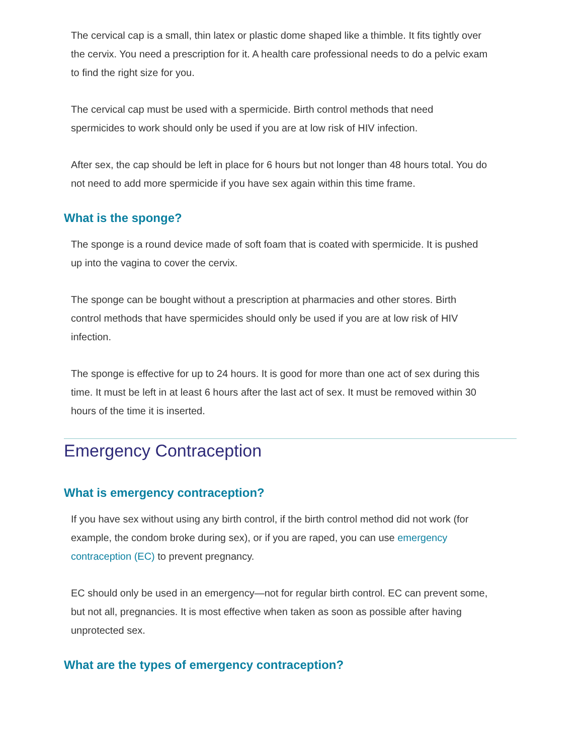The cervical cap is a small, thin latex or plastic dome shaped like a thimble. It fits tightly over the cervix. You need a prescription for it. A health care professional needs to do a pelvic exam to find the right size for you.
The cervical cap must be used with a spermicide. Birth control methods that need spermicides to work should only be used if you are at low risk of HIV infection.
After sex, the cap should be left in place for 6 hours but not longer than 48 hours total. You do not need to add more spermicide if you have sex again within this time frame.
What is the sponge?
The sponge is a round device made of soft foam that is coated with spermicide. It is pushed up into the vagina to cover the cervix.
The sponge can be bought without a prescription at pharmacies and other stores. Birth control methods that have spermicides should only be used if you are at low risk of HIV infection.
The sponge is effective for up to 24 hours. It is good for more than one act of sex during this time. It must be left in at least 6 hours after the last act of sex. It must be removed within 30 hours of the time it is inserted.
Emergency Contraception
What is emergency contraception?
If you have sex without using any birth control, if the birth control method did not work (for example, the condom broke during sex), or if you are raped, you can use emergency contraception (EC) to prevent pregnancy.
EC should only be used in an emergency—not for regular birth control. EC can prevent some, but not all, pregnancies. It is most effective when taken as soon as possible after having unprotected sex.
What are the types of emergency contraception?